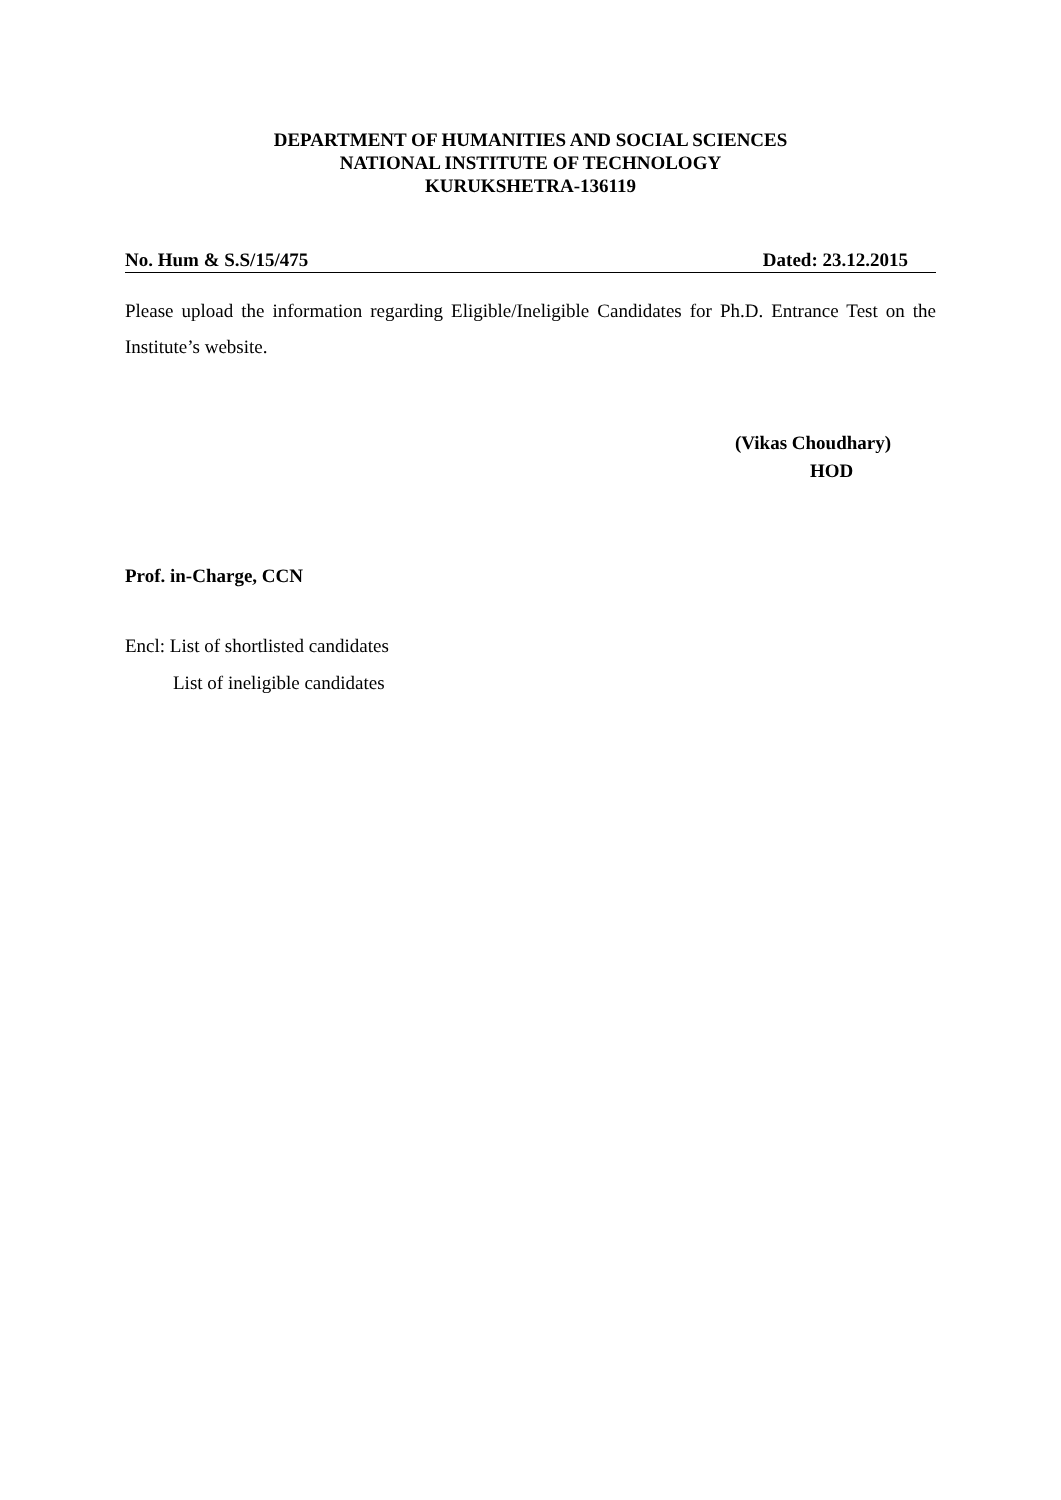DEPARTMENT OF HUMANITIES AND SOCIAL SCIENCES
NATIONAL INSTITUTE OF TECHNOLOGY
KURUKSHETRA-136119
No. Hum & S.S/15/475 Dated: 23.12.2015
Please upload the information regarding Eligible/Ineligible Candidates for Ph.D. Entrance Test on the Institute’s website.
(Vikas Choudhary)
HOD
Prof. in-Charge, CCN
Encl: List of shortlisted candidates
List of ineligible candidates